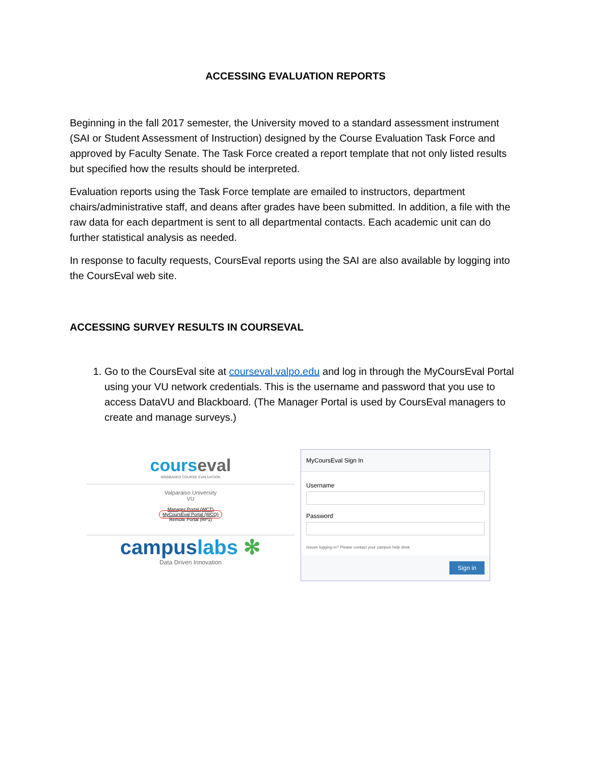ACCESSING EVALUATION REPORTS
Beginning in the fall 2017 semester, the University moved to a standard assessment instrument (SAI or Student Assessment of Instruction) designed by the Course Evaluation Task Force and approved by Faculty Senate. The Task Force created a report template that not only listed results but specified how the results should be interpreted.
Evaluation reports using the Task Force template are emailed to instructors, department chairs/administrative staff, and deans after grades have been submitted. In addition, a file with the raw data for each department is sent to all departmental contacts. Each academic unit can do further statistical analysis as needed.
In response to faculty requests, CoursEval reports using the SAI are also available by logging into the CoursEval web site.
ACCESSING SURVEY RESULTS IN COURSEVAL
1. Go to the CoursEval site at courseval.valpo.edu and log in through the MyCoursEval Portal using your VU network credentials. This is the username and password that you use to access DataVU and Blackboard. (The Manager Portal is used by CoursEval managers to create and manage surveys.)
courseval
WEBBASED COURSE EVALUATION
Valparaiso University
VU
Manager Portal (WCT)
MyCoursEval Portal (WCQ)
Remote Portal (RP1)
campuslabs ✻
Data Driven Innovation
MyCoursEval Sign In
Username
Password
Issues logging in? Please contact your campus help desk.
Sign in